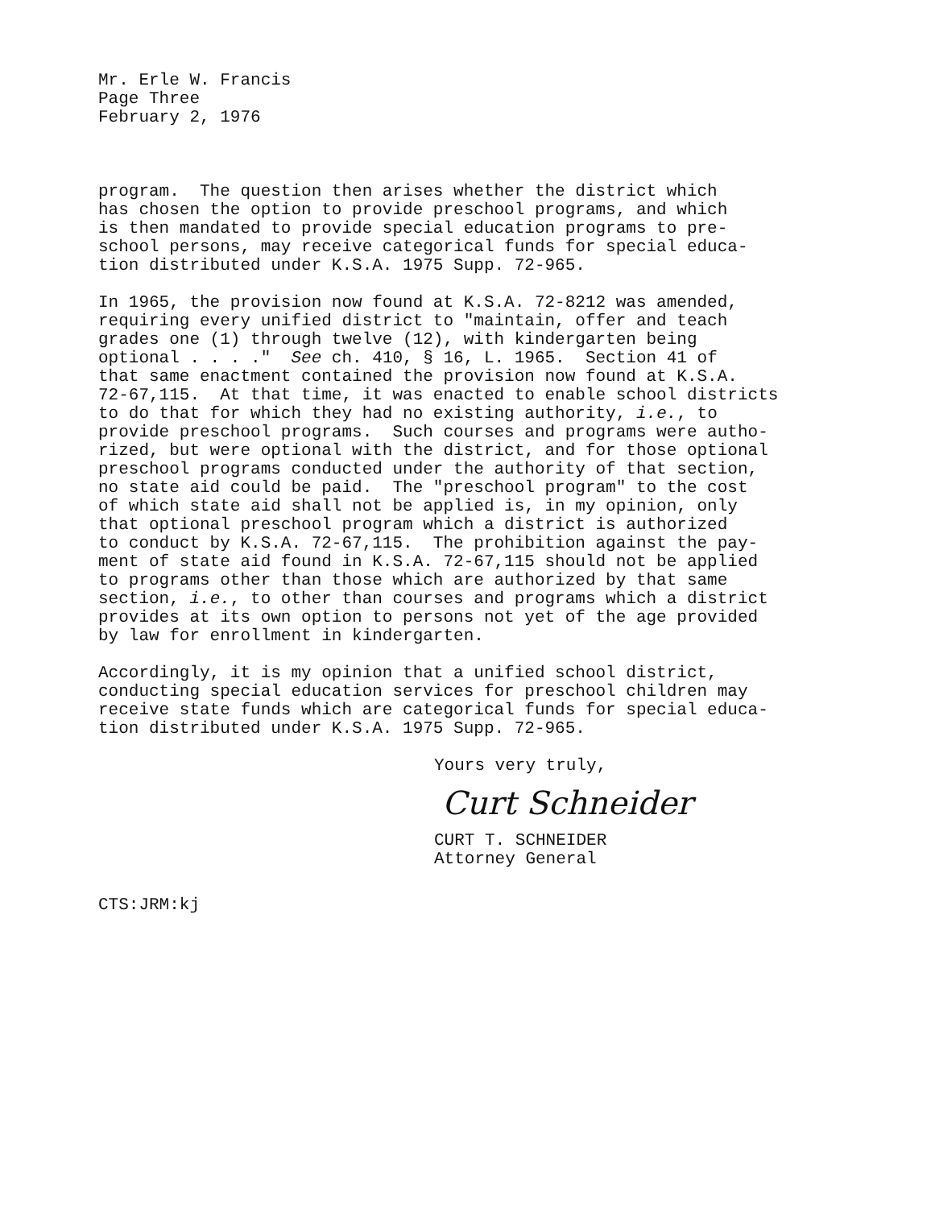Mr. Erle W. Francis Page Three February 2, 1976
program. The question then arises whether the district which has chosen the option to provide preschool programs, and which is then mandated to provide special education programs to pre- school persons, may receive categorical funds for special educa- tion distributed under K.S.A. 1975 Supp. 72-965.
In 1965, the provision now found at K.S.A. 72-8212 was amended, requiring every unified district to "maintain, offer and teach grades one (1) through twelve (12), with kindergarten being optional . . . ." See ch. 410, § 16, L. 1965. Section 41 of that same enactment contained the provision now found at K.S.A. 72-67,115. At that time, it was enacted to enable school districts to do that for which they had no existing authority, i.e., to provide preschool programs. Such courses and programs were autho- rized, but were optional with the district, and for those optional preschool programs conducted under the authority of that section, no state aid could be paid. The "preschool program" to the cost of which state aid shall not be applied is, in my opinion, only that optional preschool program which a district is authorized to conduct by K.S.A. 72-67,115. The prohibition against the pay- ment of state aid found in K.S.A. 72-67,115 should not be applied to programs other than those which are authorized by that same section, i.e., to other than courses and programs which a district provides at its own option to persons not yet of the age provided by law for enrollment in kindergarten.
Accordingly, it is my opinion that a unified school district, conducting special education services for preschool children may receive state funds which are categorical funds for special educa- tion distributed under K.S.A. 1975 Supp. 72-965.
Yours very truly,
Curt Schneider
CURT T. SCHNEIDER
Attorney General
CTS:JRM:kj